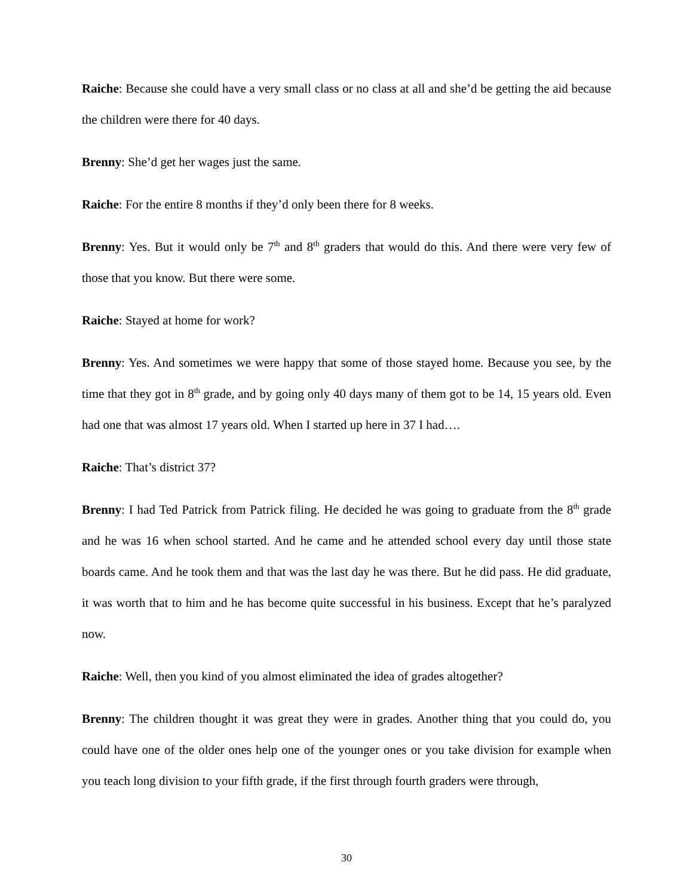Raiche: Because she could have a very small class or no class at all and she’d be getting the aid because the children were there for 40 days.
Brenny: She’d get her wages just the same.
Raiche: For the entire 8 months if they’d only been there for 8 weeks.
Brenny: Yes. But it would only be 7<sup>th</sup> and 8<sup>th</sup> graders that would do this. And there were very few of those that you know. But there were some.
Raiche: Stayed at home for work?
Brenny: Yes. And sometimes we were happy that some of those stayed home. Because you see, by the time that they got in 8<sup>th</sup> grade, and by going only 40 days many of them got to be 14, 15 years old. Even had one that was almost 17 years old. When I started up here in 37 I had….
Raiche: That’s district 37?
Brenny: I had Ted Patrick from Patrick filing. He decided he was going to graduate from the 8<sup>th</sup> grade and he was 16 when school started. And he came and he attended school every day until those state boards came. And he took them and that was the last day he was there. But he did pass. He did graduate, it was worth that to him and he has become quite successful in his business. Except that he’s paralyzed now.
Raiche: Well, then you kind of you almost eliminated the idea of grades altogether?
Brenny: The children thought it was great they were in grades. Another thing that you could do, you could have one of the older ones help one of the younger ones or you take division for example when you teach long division to your fifth grade, if the first through fourth graders were through,
30